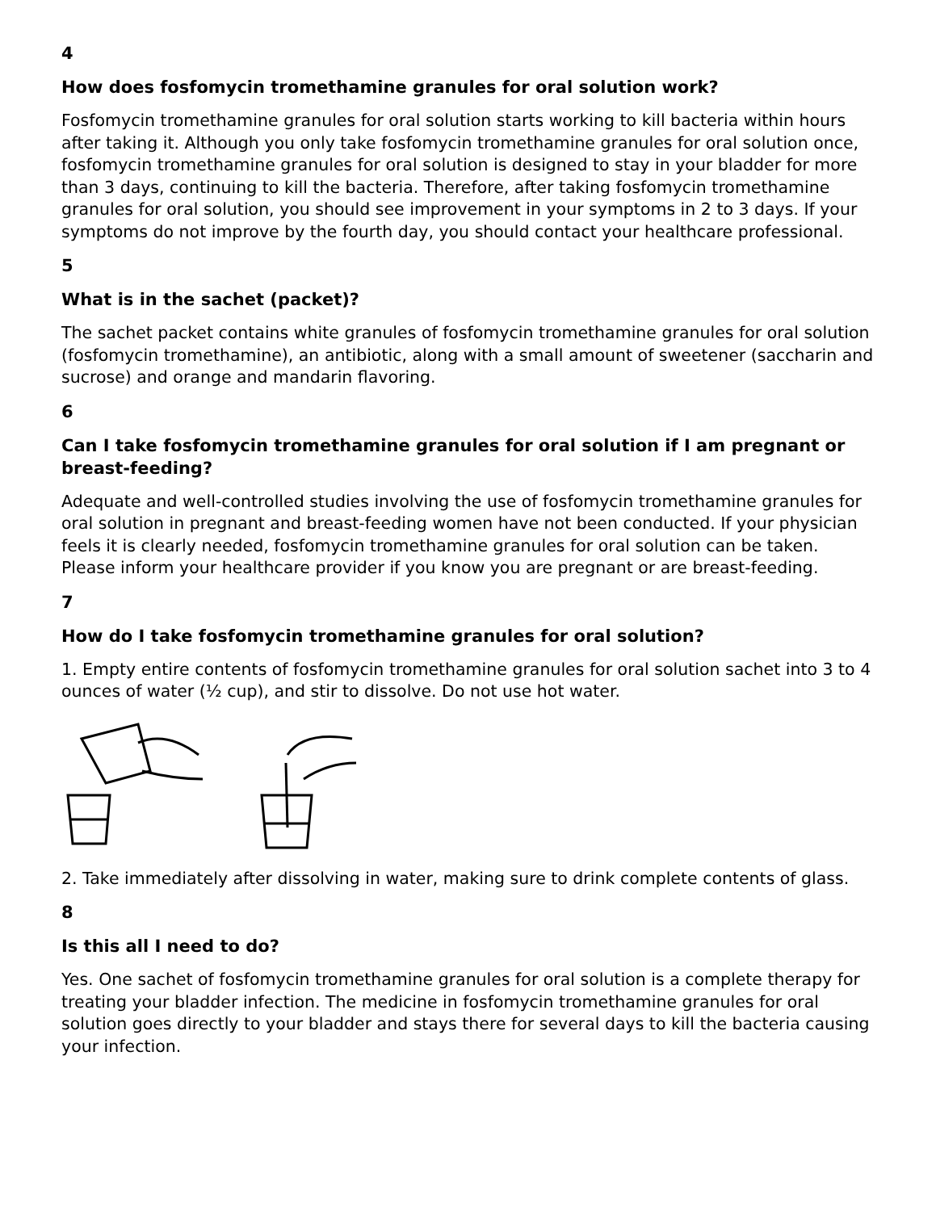4
How does fosfomycin tromethamine granules for oral solution work?
Fosfomycin tromethamine granules for oral solution starts working to kill bacteria within hours after taking it. Although you only take fosfomycin tromethamine granules for oral solution once, fosfomycin tromethamine granules for oral solution is designed to stay in your bladder for more than 3 days, continuing to kill the bacteria. Therefore, after taking fosfomycin tromethamine granules for oral solution, you should see improvement in your symptoms in 2 to 3 days. If your symptoms do not improve by the fourth day, you should contact your healthcare professional.
5
What is in the sachet (packet)?
The sachet packet contains white granules of fosfomycin tromethamine granules for oral solution (fosfomycin tromethamine), an antibiotic, along with a small amount of sweetener (saccharin and sucrose) and orange and mandarin flavoring.
6
Can I take fosfomycin tromethamine granules for oral solution if I am pregnant or breast-feeding?
Adequate and well-controlled studies involving the use of fosfomycin tromethamine granules for oral solution in pregnant and breast-feeding women have not been conducted. If your physician feels it is clearly needed, fosfomycin tromethamine granules for oral solution can be taken. Please inform your healthcare provider if you know you are pregnant or are breast-feeding.
7
How do I take fosfomycin tromethamine granules for oral solution?
1. Empty entire contents of fosfomycin tromethamine granules for oral solution sachet into 3 to 4 ounces of water (½ cup), and stir to dissolve. Do not use hot water.
2. Take immediately after dissolving in water, making sure to drink complete contents of glass.
8
Is this all I need to do?
Yes. One sachet of fosfomycin tromethamine granules for oral solution is a complete therapy for treating your bladder infection. The medicine in fosfomycin tromethamine granules for oral solution goes directly to your bladder and stays there for several days to kill the bacteria causing your infection.